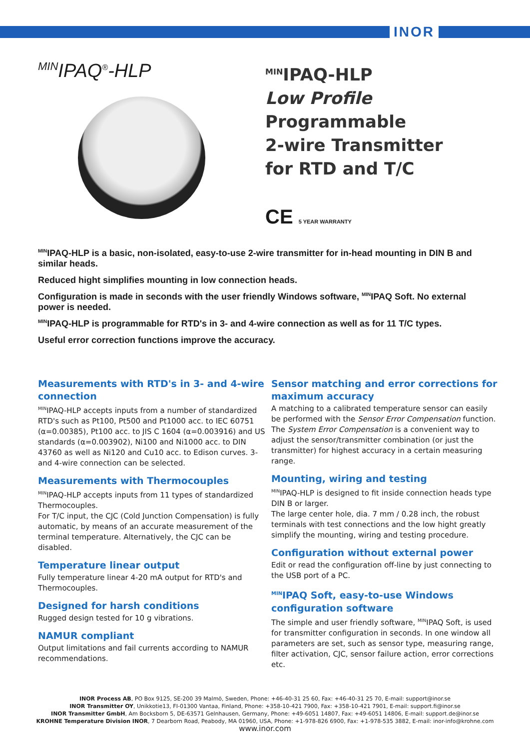INOR
<sup>MIN</sup>IPAQ<sup>®</sup>-HLP
<sup>MIN</sup>IPAQ-HLP
Low Profile
Programmable
2-wire Transmitter
for RTD and T/C
CE 5 YEAR WARRANTY
<sup>MIN</sup>IPAQ-HLP is a basic, non-isolated, easy-to-use 2-wire transmitter for in-head mounting in DIN B and similar heads.
Reduced hight simplifies mounting in low connection heads.
Configuration is made in seconds with the user friendly Windows software, <sup>MIN</sup>IPAQ Soft. No external power is needed.
<sup>MIN</sup>IPAQ-HLP is programmable for RTD's in 3- and 4-wire connection as well as for 11 T/C types.
Useful error correction functions improve the accuracy.
Measurements with RTD's in 3- and 4-wire connection
<sup>MIN</sup>IPAQ-HLP accepts inputs from a number of standardized RTD's such as Pt100, Pt500 and Pt1000 acc. to IEC 60751 (α=0.00385), Pt100 acc. to JIS C 1604 (α=0.003916) and US standards (α=0.003902), Ni100 and Ni1000 acc. to DIN 43760 as well as Ni120 and Cu10 acc. to Edison curves. 3- and 4-wire connection can be selected.
Measurements with Thermocouples
<sup>MIN</sup>IPAQ-HLP accepts inputs from 11 types of standardized Thermocouples.
For T/C input, the CJC (Cold Junction Compensation) is fully automatic, by means of an accurate measurement of the terminal temperature. Alternatively, the CJC can be disabled.
Temperature linear output
Fully temperature linear 4-20 mA output for RTD's and Thermocouples.
Designed for harsh conditions
Rugged design tested for 10 g vibrations.
NAMUR compliant
Output limitations and fail currents according to NAMUR recommendations.
Sensor matching and error corrections for maximum accuracy
A matching to a calibrated temperature sensor can easily be performed with the Sensor Error Compensation function.
The System Error Compensation is a convenient way to adjust the sensor/transmitter combination (or just the transmitter) for highest accuracy in a certain measuring range.
Mounting, wiring and testing
<sup>MIN</sup>IPAQ-HLP is designed to fit inside connection heads type DIN B or larger.
The large center hole, dia. 7 mm / 0.28 inch, the robust terminals with test connections and the low hight greatly simplify the mounting, wiring and testing procedure.
Configuration without external power
Edit or read the configuration off-line by just connecting to the USB port of a PC.
<sup>MIN</sup>IPAQ Soft, easy-to-use Windows configuration software
The simple and user friendly software, <sup>MIN</sup>IPAQ Soft, is used for transmitter configuration in seconds. In one window all parameters are set, such as sensor type, measuring range, filter activation, CJC, sensor failure action, error corrections etc.
INOR Process AB, PO Box 9125, SE-200 39 Malmö, Sweden, Phone: +46-40-31 25 60, Fax: +46-40-31 25 70, E-mail: support@inor.se
INOR Transmitter OY, Unikkotie13, FI-01300 Vantaa, Finland, Phone: +358-10-421 7900, Fax: +358-10-421 7901, E-mail: support.fi@inor.se
INOR Transmitter GmbH, Am Bocksborn 5, DE-63571 Gelnhausen, Germany, Phone: +49-6051 14807, Fax: +49-6051 14806, E-mail: support.de@inor.se
KROHNE Temperature Division INOR, 7 Dearborn Road, Peabody, MA 01960, USA, Phone: +1-978-826 6900, Fax: +1-978-535 3882, E-mail: inor-info@krohne.com
www.inor.com